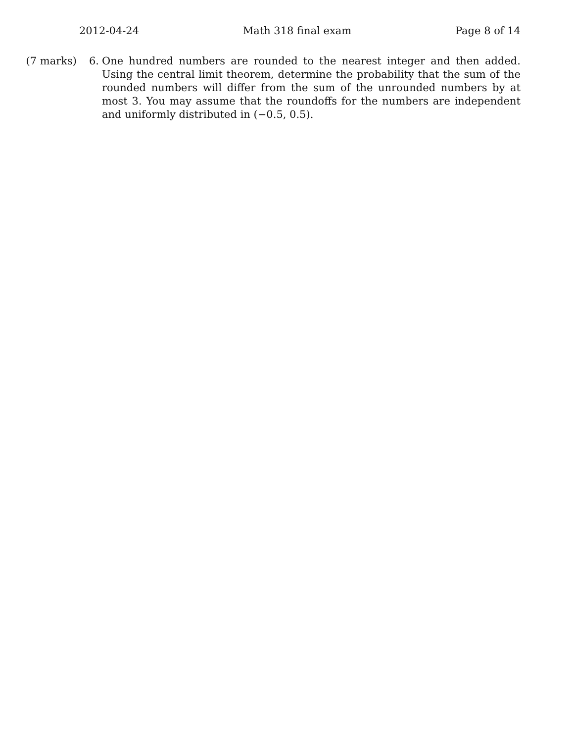2012-04-24 Math 318 final exam Page 8 of 14
(7 marks) 6. One hundred numbers are rounded to the nearest integer and then added. Using the central limit theorem, determine the probability that the sum of the rounded numbers will differ from the sum of the unrounded numbers by at most 3. You may assume that the roundoffs for the numbers are independent and uniformly distributed in (−0.5, 0.5).